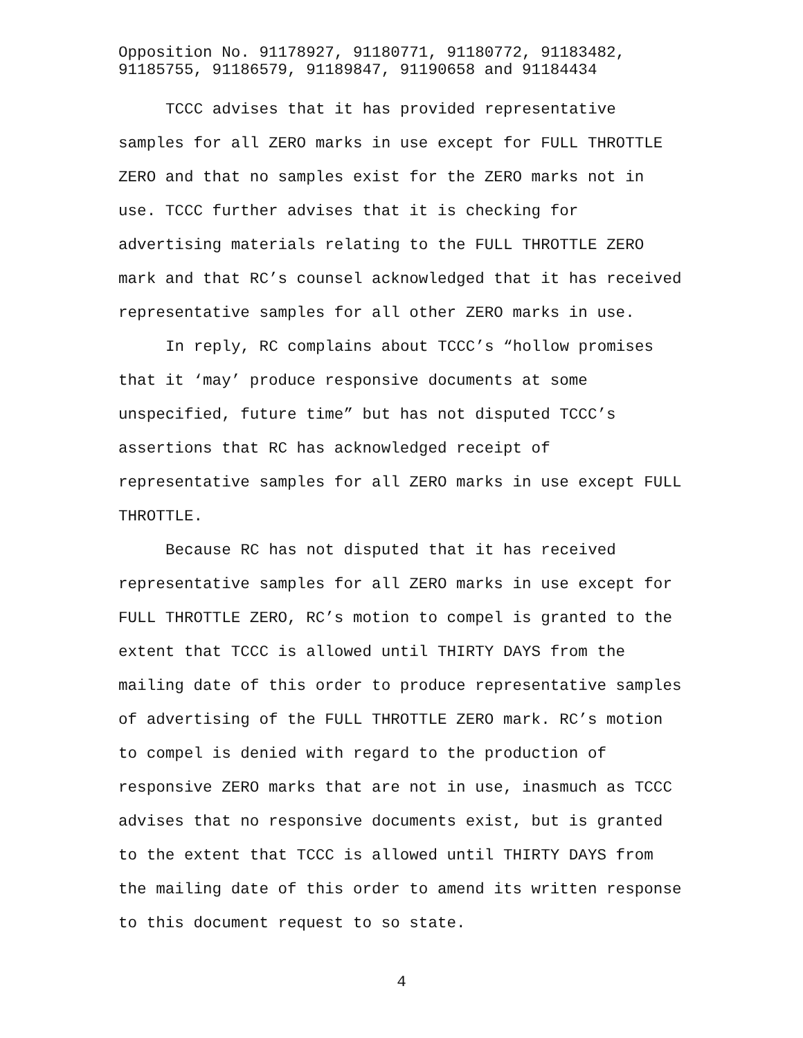Opposition No. 91178927, 91180771, 91180772, 91183482,
91185755, 91186579, 91189847, 91190658 and 91184434
TCCC advises that it has provided representative samples for all ZERO marks in use except for FULL THROTTLE ZERO and that no samples exist for the ZERO marks not in use. TCCC further advises that it is checking for advertising materials relating to the FULL THROTTLE ZERO mark and that RC’s counsel acknowledged that it has received representative samples for all other ZERO marks in use.
In reply, RC complains about TCCC’s “hollow promises that it ‘may’ produce responsive documents at some unspecified, future time” but has not disputed TCCC’s assertions that RC has acknowledged receipt of representative samples for all ZERO marks in use except FULL THROTTLE.
Because RC has not disputed that it has received representative samples for all ZERO marks in use except for FULL THROTTLE ZERO, RC’s motion to compel is granted to the extent that TCCC is allowed until THIRTY DAYS from the mailing date of this order to produce representative samples of advertising of the FULL THROTTLE ZERO mark. RC’s motion to compel is denied with regard to the production of responsive ZERO marks that are not in use, inasmuch as TCCC advises that no responsive documents exist, but is granted to the extent that TCCC is allowed until THIRTY DAYS from the mailing date of this order to amend its written response to this document request to so state.
4